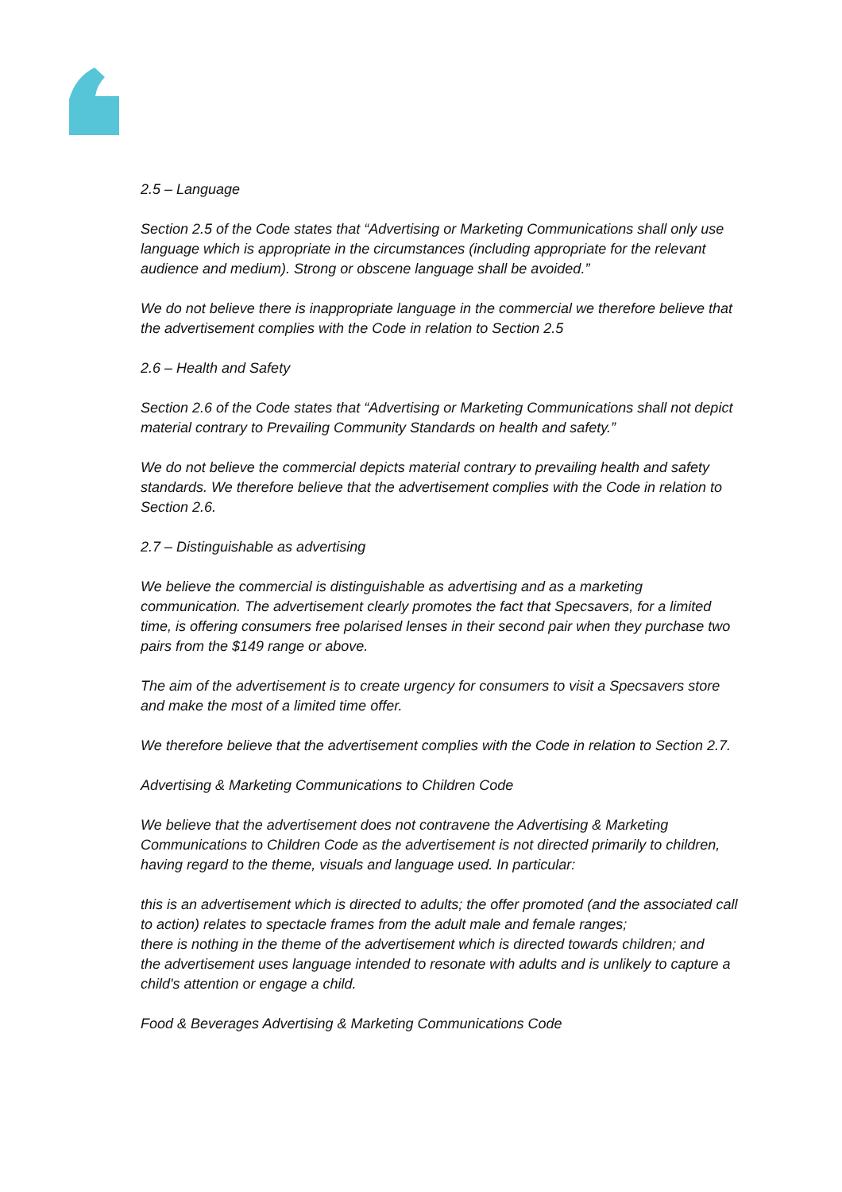2.5 – Language
Section 2.5 of the Code states that “Advertising or Marketing Communications shall only use language which is appropriate in the circumstances (including appropriate for the relevant audience and medium). Strong or obscene language shall be avoided.”
We do not believe there is inappropriate language in the commercial we therefore believe that the advertisement complies with the Code in relation to Section 2.5
2.6 – Health and Safety
Section 2.6 of the Code states that “Advertising or Marketing Communications shall not depict material contrary to Prevailing Community Standards on health and safety.”
We do not believe the commercial depicts material contrary to prevailing health and safety standards. We therefore believe that the advertisement complies with the Code in relation to Section 2.6.
2.7 – Distinguishable as advertising
We believe the commercial is distinguishable as advertising and as a marketing communication. The advertisement clearly promotes the fact that Specsavers, for a limited time, is offering consumers free polarised lenses in their second pair when they purchase two pairs from the $149 range or above.
The aim of the advertisement is to create urgency for consumers to visit a Specsavers store and make the most of a limited time offer.
We therefore believe that the advertisement complies with the Code in relation to Section 2.7.
Advertising & Marketing Communications to Children Code
We believe that the advertisement does not contravene the Advertising & Marketing Communications to Children Code as the advertisement is not directed primarily to children, having regard to the theme, visuals and language used. In particular:
this is an advertisement which is directed to adults; the offer promoted (and the associated call to action) relates to spectacle frames from the adult male and female ranges;
there is nothing in the theme of the advertisement which is directed towards children; and
the advertisement uses language intended to resonate with adults and is unlikely to capture a child's attention or engage a child.
Food & Beverages Advertising & Marketing Communications Code